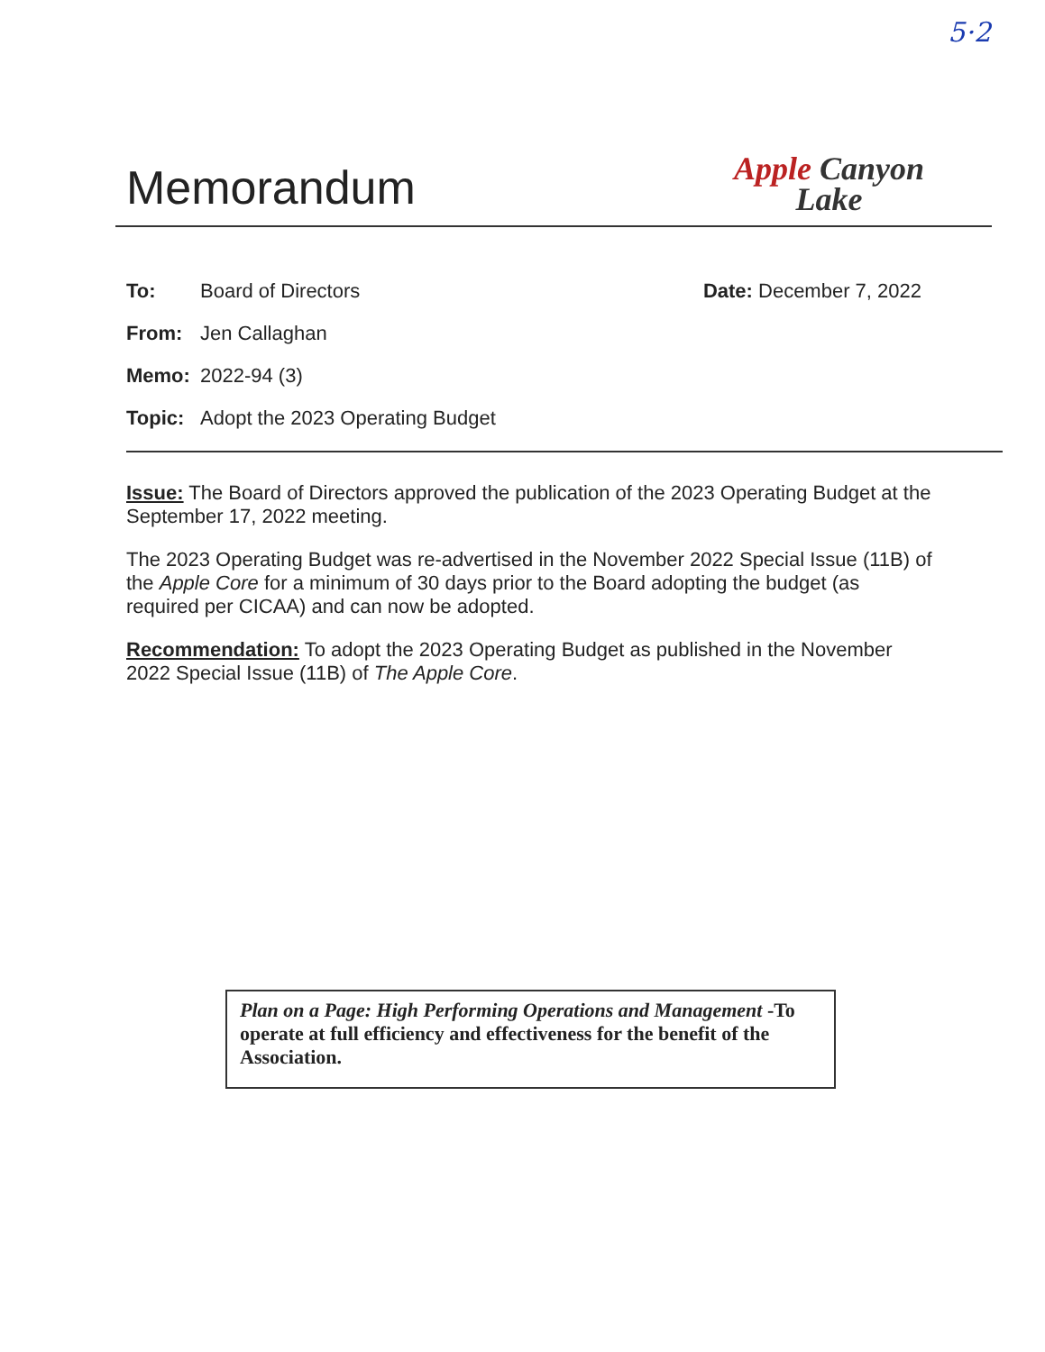5·2
Memorandum
Apple Canyon
Lake
To: Board of Directors
Date: December 7, 2022
From: Jen Callaghan
Memo: 2022-94 (3)
Topic: Adopt the 2023 Operating Budget
Issue: The Board of Directors approved the publication of the 2023 Operating Budget at the September 17, 2022 meeting.
The 2023 Operating Budget was re-advertised in the November 2022 Special Issue (11B) of the Apple Core for a minimum of 30 days prior to the Board adopting the budget (as required per CICAA) and can now be adopted.
Recommendation: To adopt the 2023 Operating Budget as published in the November 2022 Special Issue (11B) of The Apple Core.
Plan on a Page: High Performing Operations and Management -To operate at full efficiency and effectiveness for the benefit of the Association.